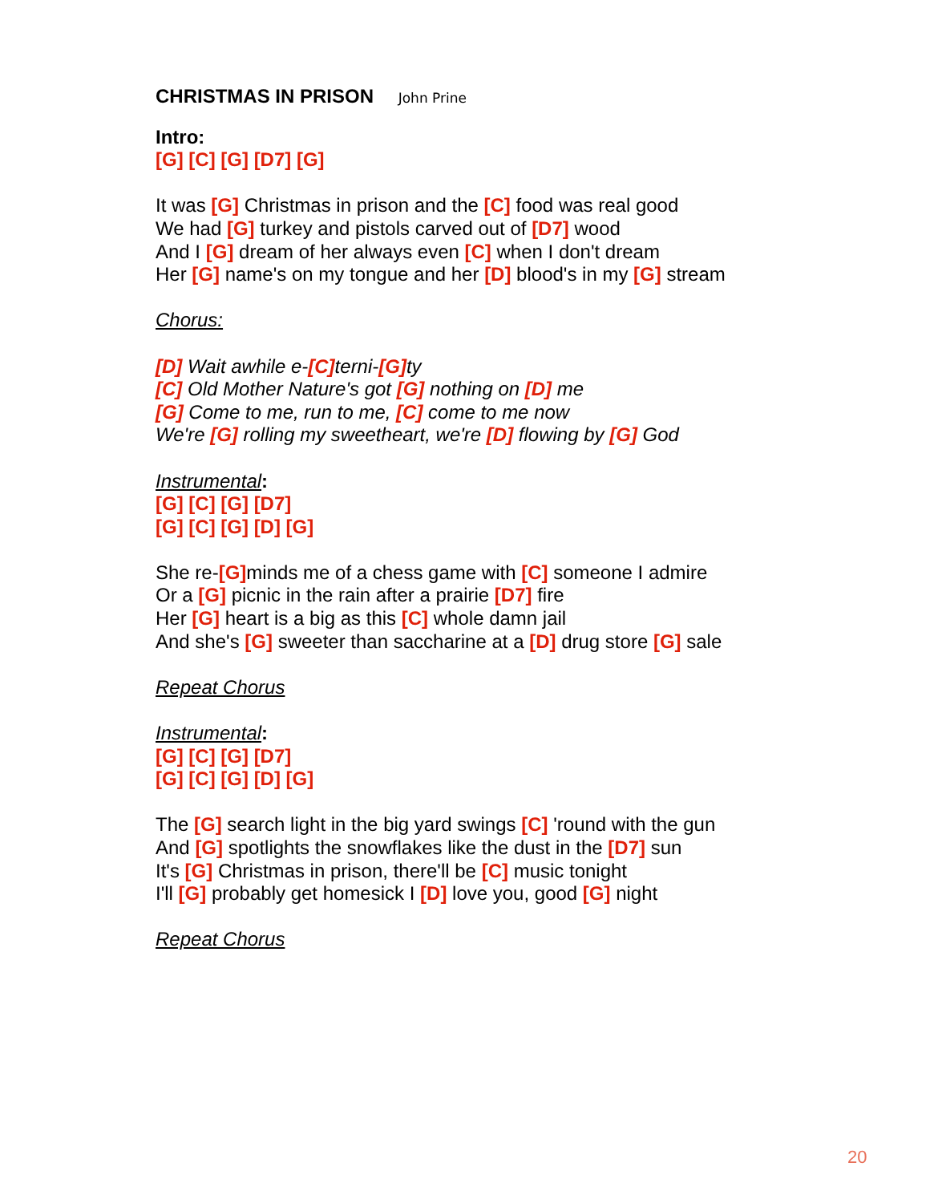CHRISTMAS IN PRISON John Prine
Intro:
[G] [C] [G] [D7] [G]
It was [G] Christmas in prison and the [C] food was real good
We had [G] turkey and pistols carved out of [D7] wood
And I [G] dream of her always even [C] when I don't dream
Her [G] name's on my tongue and her [D] blood's in my [G] stream
Chorus:
[D] Wait awhile e-[C] terni-[G] ty
[C] Old Mother Nature's got [G] nothing on [D] me
[G] Come to me, run to me, [C] come to me now
We're [G] rolling my sweetheart, we're [D] flowing by [G] God
Instrumental:
[G] [C] [G] [D7]
[G] [C] [G] [D] [G]
She re-[G] minds me of a chess game with [C] someone I admire
Or a [G] picnic in the rain after a prairie [D7] fire
Her [G] heart is a big as this [C] whole damn jail
And she's [G] sweeter than saccharine at a [D] drug store [G] sale
Repeat Chorus
Instrumental:
[G] [C] [G] [D7]
[G] [C] [G] [D] [G]
The [G] search light in the big yard swings [C] 'round with the gun
And [G] spotlights the snowflakes like the dust in the [D7] sun
It's [G] Christmas in prison, there'll be [C] music tonight
I'll [G] probably get homesick I [D] love you, good [G] night
Repeat Chorus
20